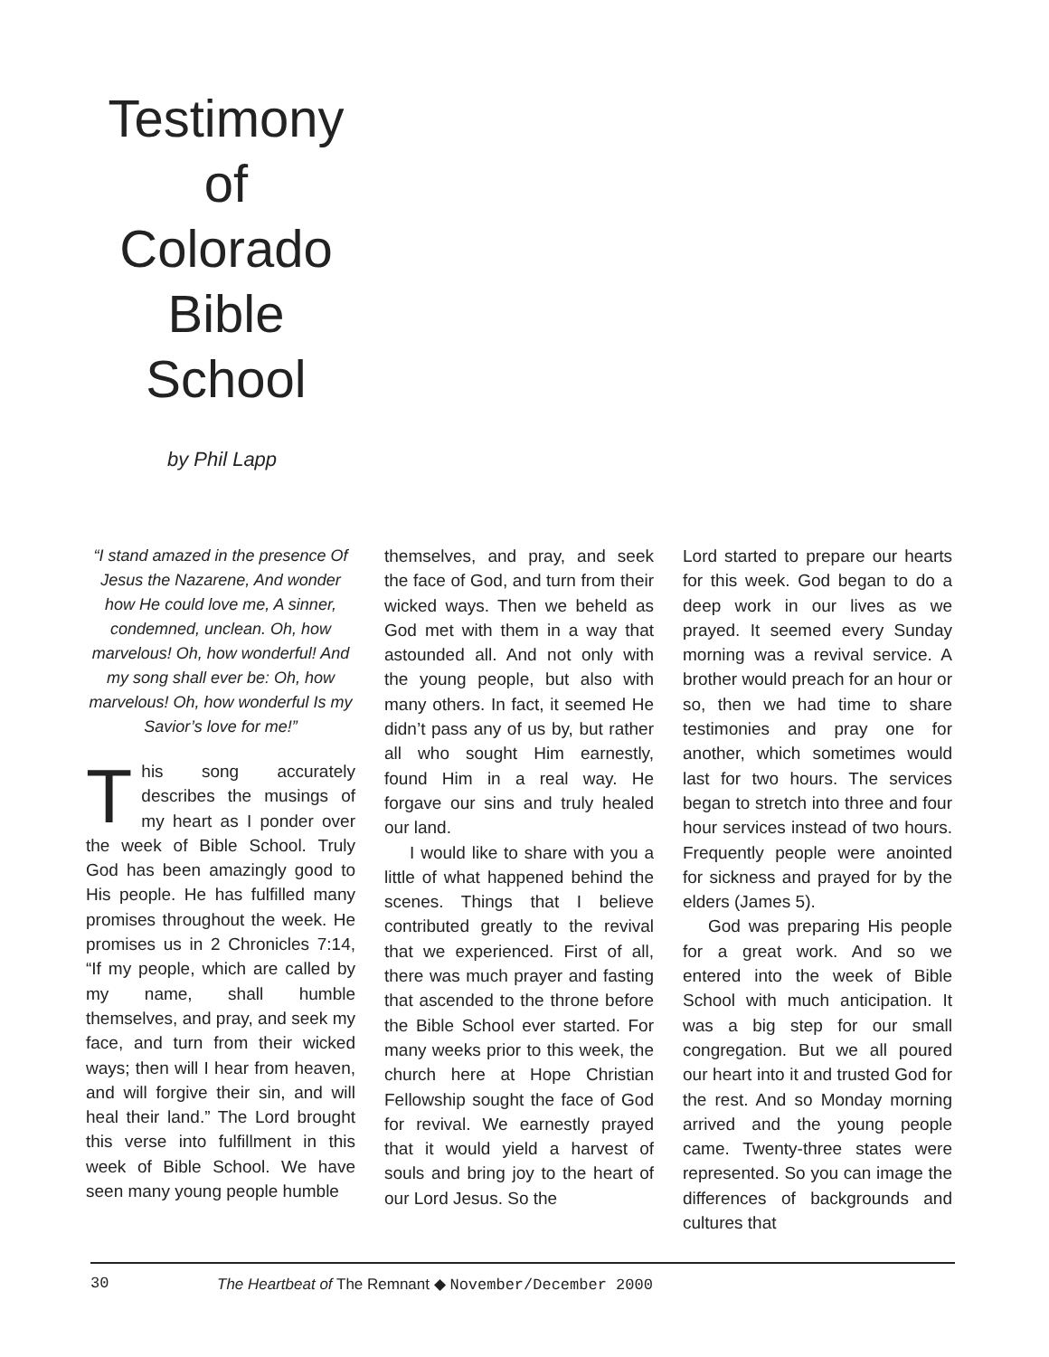Testimony
of
Colorado
Bible
School
by Phil Lapp
“I stand amazed in the presence Of Jesus the Nazarene, And wonder how He could love me, A sinner, condemned, unclean. Oh, how marvelous! Oh, how wonderful! And my song shall ever be: Oh, how marvelous! Oh, how wonderful Is my Savior’s love for me!”
This song accurately describes the musings of my heart as I ponder over the week of Bible School. Truly God has been amazingly good to His people. He has fulfilled many promises throughout the week. He promises us in 2 Chronicles 7:14, “If my people, which are called by my name, shall humble themselves, and pray, and seek my face, and turn from their wicked ways; then will I hear from heaven, and will forgive their sin, and will heal their land.” The Lord brought this verse into fulfillment in this week of Bible School. We have seen many young people humble
themselves, and pray, and seek the face of God, and turn from their wicked ways. Then we beheld as God met with them in a way that astounded all. And not only with the young people, but also with many others. In fact, it seemed He didn’t pass any of us by, but rather all who sought Him earnestly, found Him in a real way. He forgave our sins and truly healed our land.
I would like to share with you a little of what happened behind the scenes. Things that I believe contributed greatly to the revival that we experienced. First of all, there was much prayer and fasting that ascended to the throne before the Bible School ever started. For many weeks prior to this week, the church here at Hope Christian Fellowship sought the face of God for revival. We earnestly prayed that it would yield a harvest of souls and bring joy to the heart of our Lord Jesus. So the
Lord started to prepare our hearts for this week. God began to do a deep work in our lives as we prayed. It seemed every Sunday morning was a revival service. A brother would preach for an hour or so, then we had time to share testimonies and pray one for another, which sometimes would last for two hours. The services began to stretch into three and four hour services instead of two hours. Frequently people were anointed for sickness and prayed for by the elders (James 5).
God was preparing His people for a great work. And so we entered into the week of Bible School with much anticipation. It was a big step for our small congregation. But we all poured our heart into it and trusted God for the rest. And so Monday morning arrived and the young people came. Twenty-three states were represented. So you can image the differences of backgrounds and cultures that
30 The Heartbeat of The Remnant ◆ November/December 2000